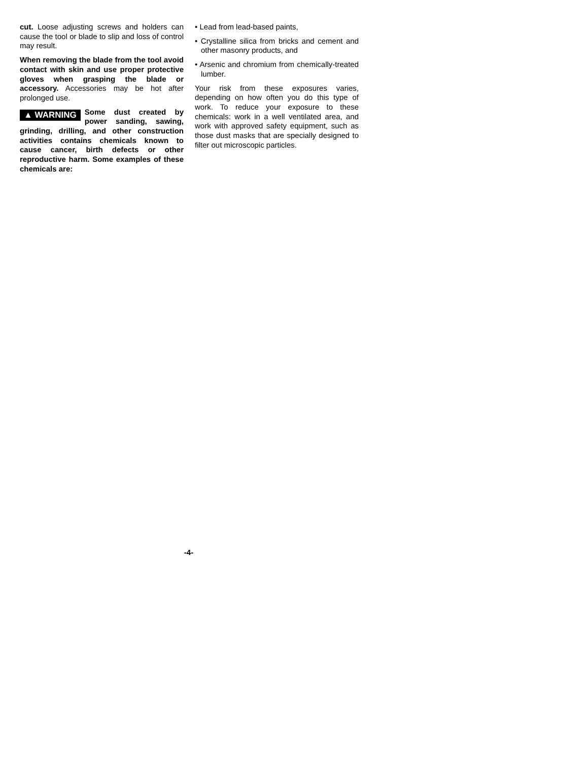cut. Loose adjusting screws and holders can cause the tool or blade to slip and loss of control may result.
When removing the blade from the tool avoid contact with skin and use proper protective gloves when grasping the blade or accessory. Accessories may be hot after prolonged use.
▲ WARNING Some dust created by power sanding, sawing, grinding, drilling, and other construction activities contains chemicals known to cause cancer, birth defects or other reproductive harm. Some examples of these chemicals are:
• Lead from lead-based paints,
• Crystalline silica from bricks and cement and other masonry products, and
• Arsenic and chromium from chemically-treated lumber.
Your risk from these exposures varies, depending on how often you do this type of work. To reduce your exposure to these chemicals: work in a well ventilated area, and work with approved safety equipment, such as those dust masks that are specially designed to filter out microscopic particles.
-4-